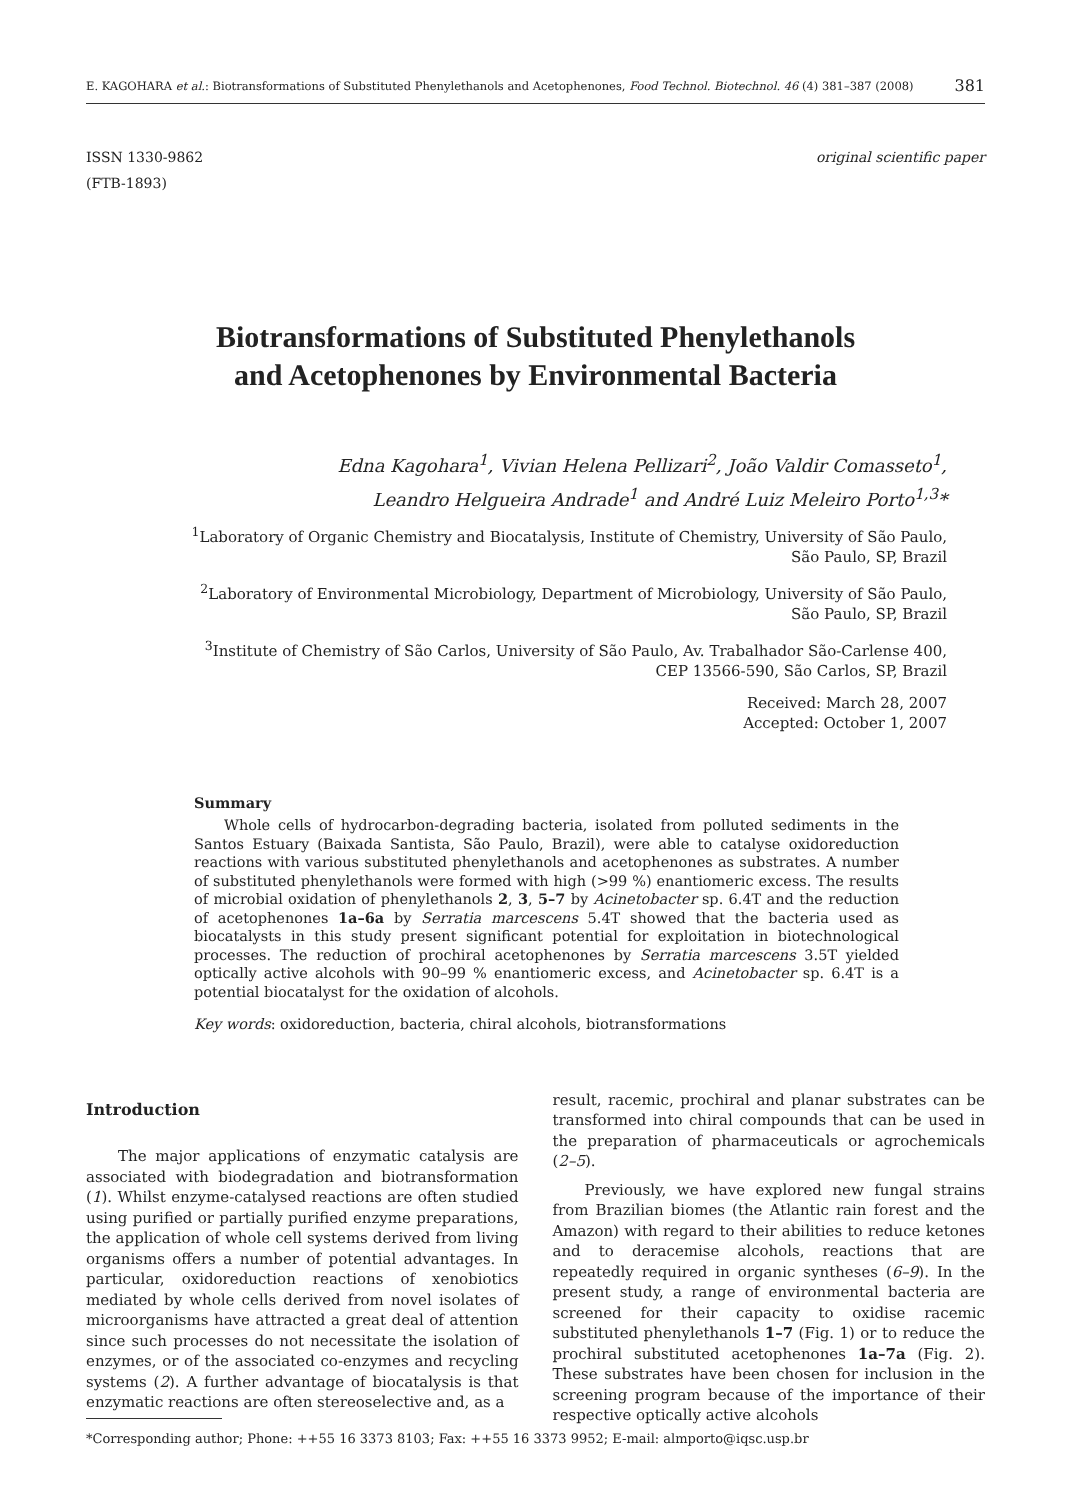E. KAGOHARA et al.: Biotransformations of Substituted Phenylethanols and Acetophenones, Food Technol. Biotechnol. 46 (4) 381–387 (2008) 381
ISSN 1330-9862
(FTB-1893)
original scientific paper
Biotransformations of Substituted Phenylethanols
and Acetophenones by Environmental Bacteria
Edna Kagohara<sup>1</sup>, Vivian Helena Pellizari<sup>2</sup>, João Valdir Comasseto<sup>1</sup>,
Leandro Helgueira Andrade<sup>1</sup> and André Luiz Meleiro Porto<sup>1,3</sup>*
<sup>1</sup> Laboratory of Organic Chemistry and Biocatalysis, Institute of Chemistry, University of São Paulo,
São Paulo, SP, Brazil
<sup>2</sup> Laboratory of Environmental Microbiology, Department of Microbiology, University of São Paulo,
São Paulo, SP, Brazil
<sup>3</sup> Institute of Chemistry of São Carlos, University of São Paulo, Av. Trabalhador São-Carlense 400,
CEP 13566-590, São Carlos, SP, Brazil
Received: March 28, 2007
Accepted: October 1, 2007
Summary
Whole cells of hydrocarbon-degrading bacteria, isolated from polluted sediments in the Santos Estuary (Baixada Santista, São Paulo, Brazil), were able to catalyse oxidoreduction reactions with various substituted phenylethanols and acetophenones as substrates. A number of substituted phenylethanols were formed with high (>99 %) enantiomeric excess. The results of microbial oxidation of phenylethanols 2, 3, 5–7 by Acinetobacter sp. 6.4T and the reduction of acetophenones 1a–6a by Serratia marcescens 5.4T showed that the bacteria used as biocatalysts in this study present significant potential for exploitation in biotechnological processes. The reduction of prochiral acetophenones by Serratia marcescens 3.5T yielded optically active alcohols with 90–99 % enantiomeric excess, and Acinetobacter sp. 6.4T is a potential biocatalyst for the oxidation of alcohols.
Key words: oxidoreduction, bacteria, chiral alcohols, biotransformations
Introduction
The major applications of enzymatic catalysis are associated with biodegradation and biotransformation (1). Whilst enzyme-catalysed reactions are often studied using purified or partially purified enzyme preparations, the application of whole cell systems derived from living organisms offers a number of potential advantages. In particular, oxidoreduction reactions of xenobiotics mediated by whole cells derived from novel isolates of microorganisms have attracted a great deal of attention since such processes do not necessitate the isolation of enzymes, or of the associated co-enzymes and recycling systems (2). A further advantage of biocatalysis is that enzymatic reactions are often stereoselective and, as a
result, racemic, prochiral and planar substrates can be transformed into chiral compounds that can be used in the preparation of pharmaceuticals or agrochemicals (2–5).
Previously, we have explored new fungal strains from Brazilian biomes (the Atlantic rain forest and the Amazon) with regard to their abilities to reduce ketones and to deracemise alcohols, reactions that are repeatedly required in organic syntheses (6–9). In the present study, a range of environmental bacteria are screened for their capacity to oxidise racemic substituted phenylethanols 1–7 (Fig. 1) or to reduce the prochiral substituted acetophenones 1a–7a (Fig. 2). These substrates have been chosen for inclusion in the screening program because of the importance of their respective optically active alcohols
*Corresponding author; Phone: ++55 16 3373 8103; Fax: ++55 16 3373 9952; E-mail: almporto@iqsc.usp.br